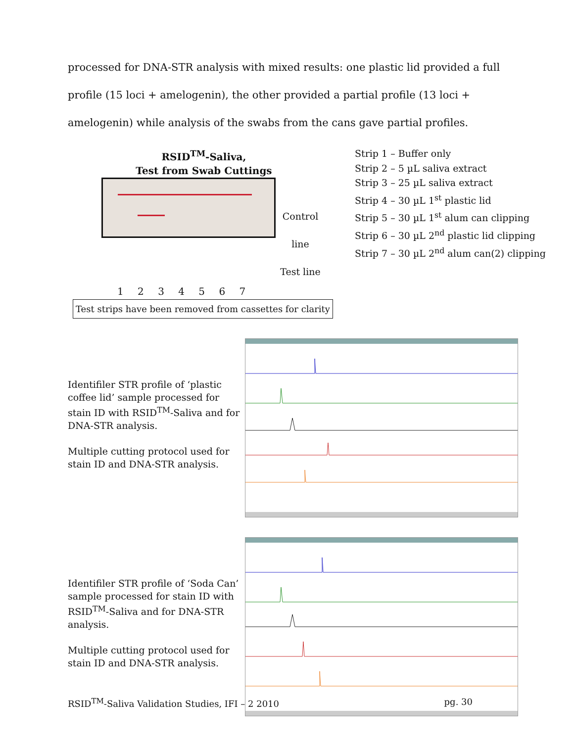processed for DNA-STR analysis with mixed results: one plastic lid provided a full profile (15 loci + amelogenin), the other provided a partial profile (13 loci + amelogenin) while analysis of the swabs from the cans gave partial profiles.
RSID<sup>TM</sup>-Saliva,
Test from Swab Cuttings
Control line
Test line
1 2 3 4 5 6 7
Test strips have been removed from cassettes for clarity
Strip 1 – Buffer only
Strip 2 – 5 µL saliva extract
Strip 3 – 25 µL saliva extract
Strip 4 – 30 µL 1<sup>st</sup> plastic lid
Strip 5 – 30 µL 1<sup>st</sup> alum can clipping
Strip 6 – 30 µL 2<sup>nd</sup> plastic lid clipping
Strip 7 – 30 µL 2<sup>nd</sup> alum can(2) clipping
Identifiler STR profile of ‘plastic coffee lid’ sample processed for stain ID with RSID<sup>TM</sup>-Saliva and for DNA-STR analysis.
Multiple cutting protocol used for stain ID and DNA-STR analysis.
Identifiler STR profile of ‘Soda Can’ sample processed for stain ID with RSID<sup>TM</sup>-Saliva and for DNA-STR analysis.
Multiple cutting protocol used for stain ID and DNA-STR analysis.
RSID<sup>TM</sup>-Saliva Validation Studies, IFI – 2 2010 pg. 30